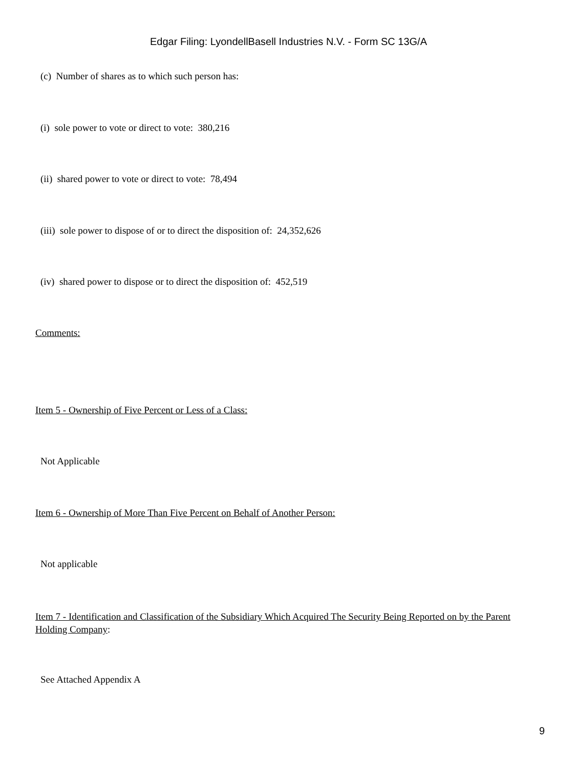Edgar Filing: LyondellBasell Industries N.V. - Form SC 13G/A
(c) Number of shares as to which such person has:
(i) sole power to vote or direct to vote: 380,216
(ii) shared power to vote or direct to vote: 78,494
(iii) sole power to dispose of or to direct the disposition of: 24,352,626
(iv) shared power to dispose or to direct the disposition of: 452,519
Comments:
Item 5 - Ownership of Five Percent or Less of a Class:
Not Applicable
Item 6 - Ownership of More Than Five Percent on Behalf of Another Person:
Not applicable
Item 7 - Identification and Classification of the Subsidiary Which Acquired The Security Being Reported on by the Parent Holding Company:
See Attached Appendix A
9